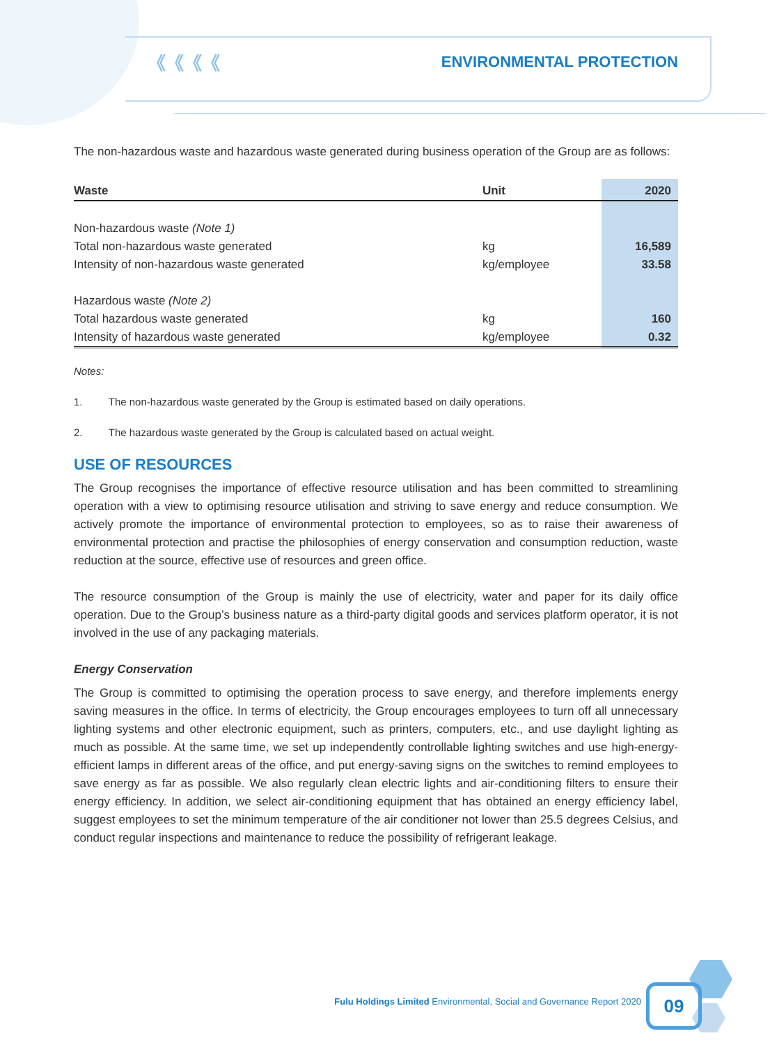《《《《 ENVIRONMENTAL PROTECTION
The non-hazardous waste and hazardous waste generated during business operation of the Group are as follows:
| Waste | Unit | 2020 |
| --- | --- | --- |
| Non-hazardous waste (Note 1) | | |
| Total non-hazardous waste generated | kg | 16,589 |
| Intensity of non-hazardous waste generated | kg/employee | 33.58 |
| Hazardous waste (Note 2) | | |
| Total hazardous waste generated | kg | 160 |
| Intensity of hazardous waste generated | kg/employee | 0.32 |
Notes:
1. The non-hazardous waste generated by the Group is estimated based on daily operations.
2. The hazardous waste generated by the Group is calculated based on actual weight.
USE OF RESOURCES
The Group recognises the importance of effective resource utilisation and has been committed to streamlining operation with a view to optimising resource utilisation and striving to save energy and reduce consumption. We actively promote the importance of environmental protection to employees, so as to raise their awareness of environmental protection and practise the philosophies of energy conservation and consumption reduction, waste reduction at the source, effective use of resources and green office.
The resource consumption of the Group is mainly the use of electricity, water and paper for its daily office operation. Due to the Group’s business nature as a third-party digital goods and services platform operator, it is not involved in the use of any packaging materials.
Energy Conservation
The Group is committed to optimising the operation process to save energy, and therefore implements energy saving measures in the office. In terms of electricity, the Group encourages employees to turn off all unnecessary lighting systems and other electronic equipment, such as printers, computers, etc., and use daylight lighting as much as possible. At the same time, we set up independently controllable lighting switches and use high-energy-efficient lamps in different areas of the office, and put energy-saving signs on the switches to remind employees to save energy as far as possible. We also regularly clean electric lights and air-conditioning filters to ensure their energy efficiency. In addition, we select air-conditioning equipment that has obtained an energy efficiency label, suggest employees to set the minimum temperature of the air conditioner not lower than 25.5 degrees Celsius, and conduct regular inspections and maintenance to reduce the possibility of refrigerant leakage.
Fulu Holdings Limited Environmental, Social and Governance Report 2020
09